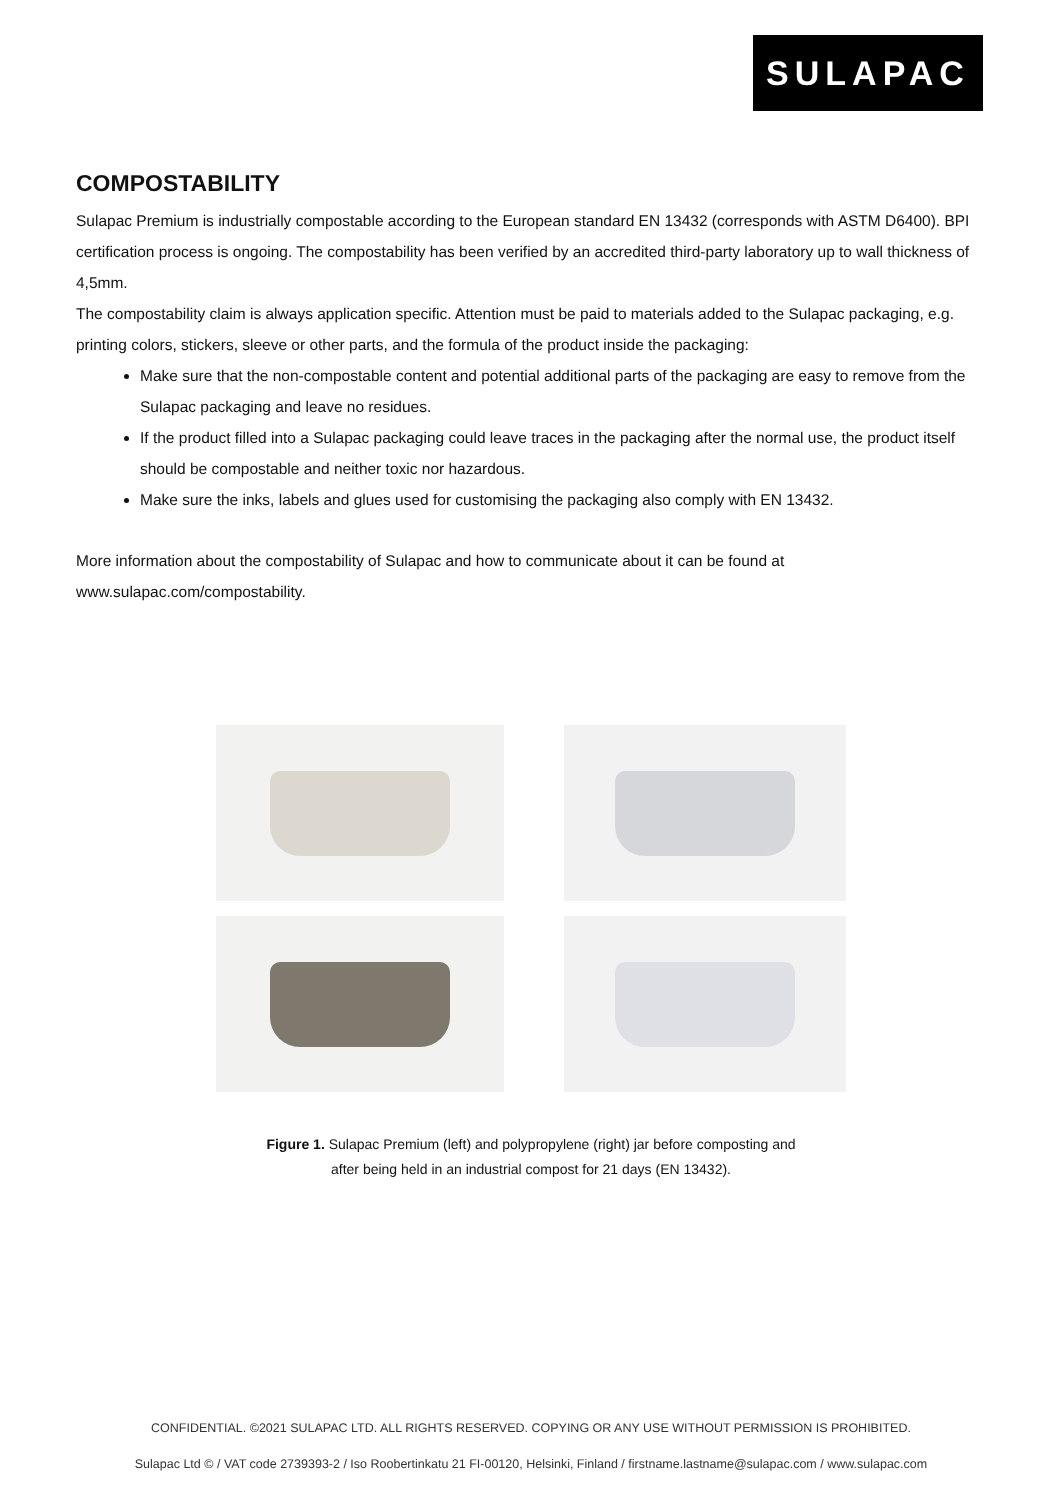SULAPAC
COMPOSTABILITY
Sulapac Premium is industrially compostable according to the European standard EN 13432 (corresponds with ASTM D6400). BPI certification process is ongoing. The compostability has been verified by an accredited third-party laboratory up to wall thickness of 4,5mm.
The compostability claim is always application specific. Attention must be paid to materials added to the Sulapac packaging, e.g. printing colors, stickers, sleeve or other parts, and the formula of the product inside the packaging:
Make sure that the non-compostable content and potential additional parts of the packaging are easy to remove from the Sulapac packaging and leave no residues.
If the product filled into a Sulapac packaging could leave traces in the packaging after the normal use, the product itself should be compostable and neither toxic nor hazardous.
Make sure the inks, labels and glues used for customising the packaging also comply with EN 13432.
More information about the compostability of Sulapac and how to communicate about it can be found at www.sulapac.com/compostability.
Figure 1. Sulapac Premium (left) and polypropylene (right) jar before composting and
after being held in an industrial compost for 21 days (EN 13432).
CONFIDENTIAL. ©2021 SULAPAC LTD. ALL RIGHTS RESERVED. COPYING OR ANY USE WITHOUT PERMISSION IS PROHIBITED.
Sulapac Ltd © / VAT code 2739393-2 / Iso Roobertinkatu 21 FI-00120, Helsinki, Finland / firstname.lastname@sulapac.com / www.sulapac.com